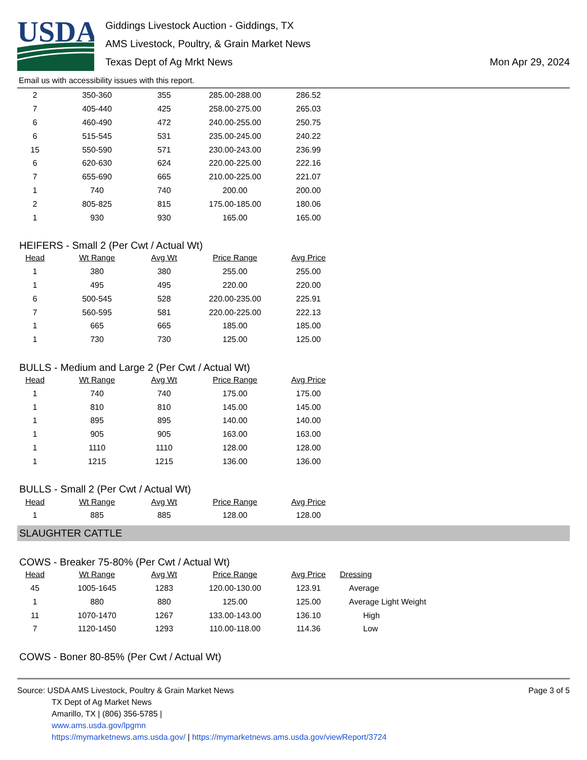USDA
Giddings Livestock Auction - Giddings, TX
AMS Livestock, Poultry, & Grain Market News
Texas Dept of Ag Mrkt News
Mon Apr 29, 2024
Email us with accessibility issues with this report.
| 2 | 350-360 | 355 | 285.00-288.00 | 286.52 |
| 7 | 405-440 | 425 | 258.00-275.00 | 265.03 |
| 6 | 460-490 | 472 | 240.00-255.00 | 250.75 |
| 6 | 515-545 | 531 | 235.00-245.00 | 240.22 |
| 15 | 550-590 | 571 | 230.00-243.00 | 236.99 |
| 6 | 620-630 | 624 | 220.00-225.00 | 222.16 |
| 7 | 655-690 | 665 | 210.00-225.00 | 221.07 |
| 1 | 740 | 740 | 200.00 | 200.00 |
| 2 | 805-825 | 815 | 175.00-185.00 | 180.06 |
| 1 | 930 | 930 | 165.00 | 165.00 |
HEIFERS - Small 2 (Per Cwt / Actual Wt)
| Head | Wt Range | Avg Wt | Price Range | Avg Price |
| --- | --- | --- | --- | --- |
| 1 | 380 | 380 | 255.00 | 255.00 |
| 1 | 495 | 495 | 220.00 | 220.00 |
| 6 | 500-545 | 528 | 220.00-235.00 | 225.91 |
| 7 | 560-595 | 581 | 220.00-225.00 | 222.13 |
| 1 | 665 | 665 | 185.00 | 185.00 |
| 1 | 730 | 730 | 125.00 | 125.00 |
BULLS - Medium and Large 2 (Per Cwt / Actual Wt)
| Head | Wt Range | Avg Wt | Price Range | Avg Price |
| --- | --- | --- | --- | --- |
| 1 | 740 | 740 | 175.00 | 175.00 |
| 1 | 810 | 810 | 145.00 | 145.00 |
| 1 | 895 | 895 | 140.00 | 140.00 |
| 1 | 905 | 905 | 163.00 | 163.00 |
| 1 | 1110 | 1110 | 128.00 | 128.00 |
| 1 | 1215 | 1215 | 136.00 | 136.00 |
BULLS - Small 2 (Per Cwt / Actual Wt)
| Head | Wt Range | Avg Wt | Price Range | Avg Price |
| --- | --- | --- | --- | --- |
| 1 | 885 | 885 | 128.00 | 128.00 |
SLAUGHTER CATTLE
COWS - Breaker 75-80% (Per Cwt / Actual Wt)
| Head | Wt Range | Avg Wt | Price Range | Avg Price | Dressing |
| --- | --- | --- | --- | --- | --- |
| 45 | 1005-1645 | 1283 | 120.00-130.00 | 123.91 | Average |
| 1 | 880 | 880 | 125.00 | 125.00 | Average Light Weight |
| 11 | 1070-1470 | 1267 | 133.00-143.00 | 136.10 | High |
| 7 | 1120-1450 | 1293 | 110.00-118.00 | 114.36 | Low |
COWS - Boner 80-85% (Per Cwt / Actual Wt)
Source: USDA AMS Livestock, Poultry & Grain Market News
TX Dept of Ag Market News
Amarillo, TX | (806) 356-5785 |
www.ams.usda.gov/lpgmn
https://mymarketnews.ams.usda.gov/ | https://mymarketnews.ams.usda.gov/viewReport/3724
Page 3 of 5